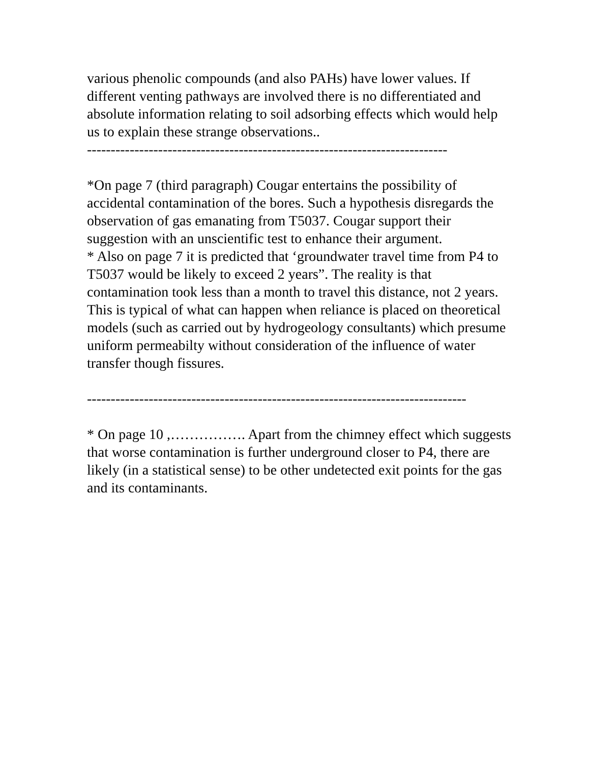various phenolic compounds (and also PAHs) have lower values. If different venting pathways are involved there is no differentiated and absolute information relating to soil adsorbing effects which would help us to explain these strange observations..
----------------------------------------------------------------------------
*On page 7 (third paragraph) Cougar entertains the possibility of accidental contamination of the bores. Such a hypothesis disregards the observation of gas emanating from T5037. Cougar support their suggestion with an unscientific test to enhance their argument.
* Also on page 7 it is predicted that ‘groundwater travel time from P4 to T5037 would be likely to exceed 2 years”. The reality is that contamination took less than a month to travel this distance, not 2 years. This is typical of what can happen when reliance is placed on theoretical models (such as carried out by hydrogeology consultants) which presume uniform permeabilty without consideration of the influence of water transfer though fissures.
--------------------------------------------------------------------------------
* On page 10 ,……………. Apart from the chimney effect which suggests that worse contamination is further underground closer to P4, there are likely (in a statistical sense) to be other undetected exit points for the gas and its contaminants.